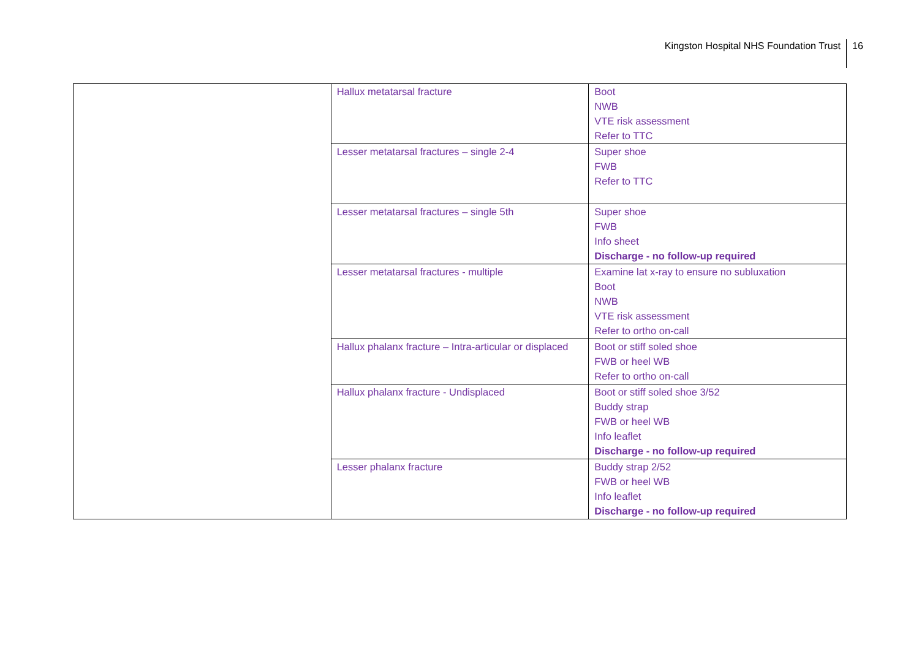Kingston Hospital NHS Foundation Trust
16
| | Hallux metatarsal fracture | Boot NWB VTE risk assessment Refer to TTC |
| | Lesser metatarsal fractures – single 2-4 | Super shoe FWB Refer to TTC |
| | Lesser metatarsal fractures – single 5th | Super shoe FWB Info sheet Discharge - no follow-up required |
| | Lesser metatarsal fractures - multiple | Examine lat x-ray to ensure no subluxation Boot NWB VTE risk assessment Refer to ortho on-call |
| | Hallux phalanx fracture – Intra-articular or displaced | Boot or stiff soled shoe FWB or heel WB Refer to ortho on-call |
| | Hallux phalanx fracture - Undisplaced | Boot or stiff soled shoe 3/52 Buddy strap FWB or heel WB Info leaflet Discharge - no follow-up required |
| | Lesser phalanx fracture | Buddy strap 2/52 FWB or heel WB Info leaflet Discharge - no follow-up required |